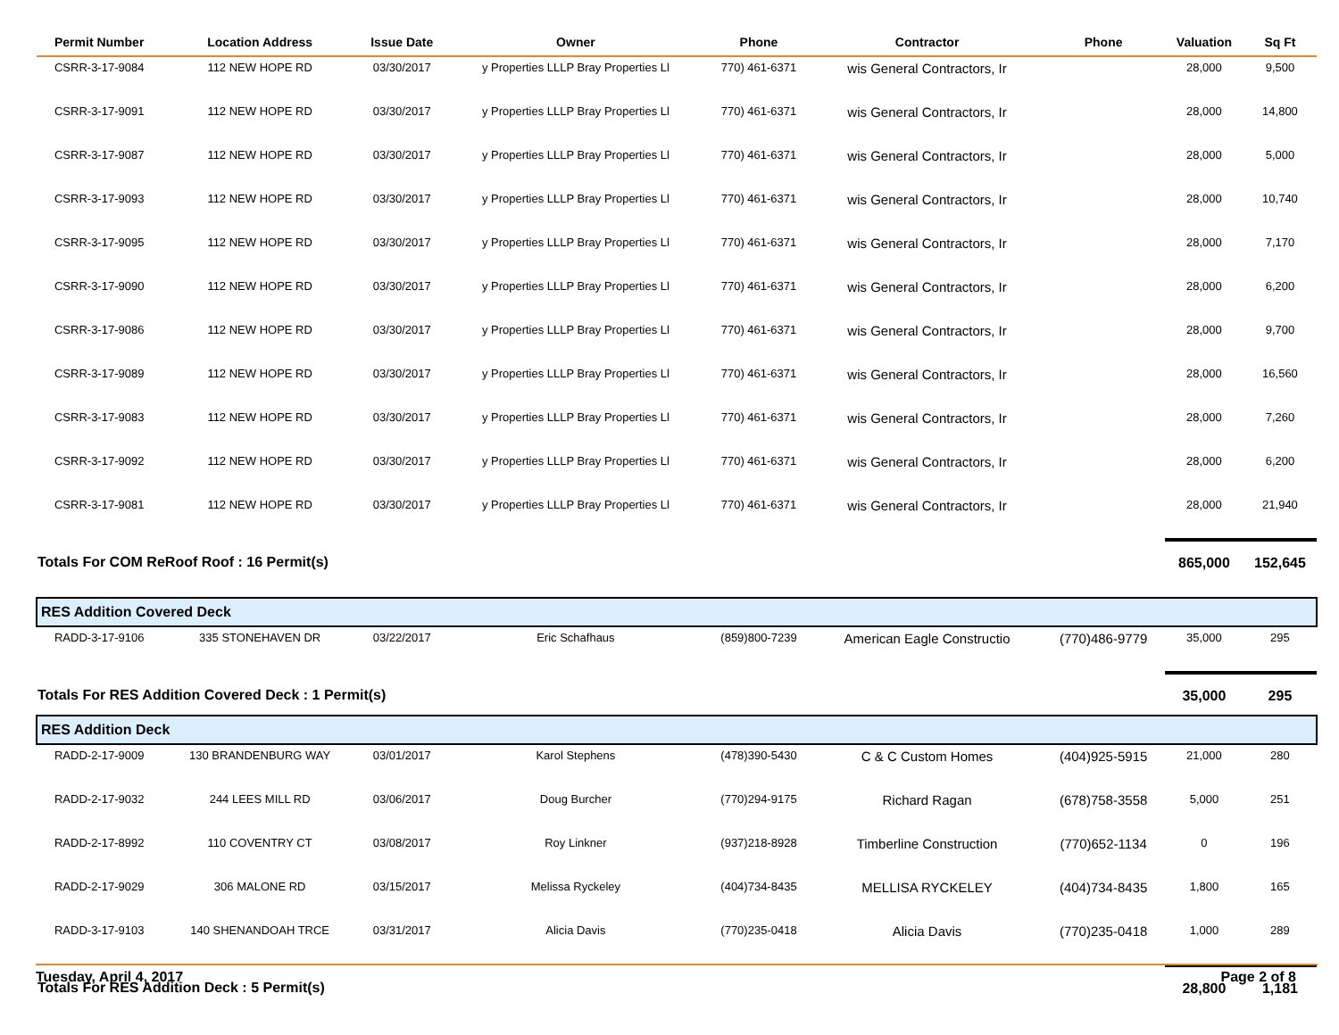| Permit Number | Location Address | Issue Date | Owner | Phone | Contractor | Phone | Valuation | Sq Ft |
| --- | --- | --- | --- | --- | --- | --- | --- | --- |
| CSRR-3-17-9084 | 112 NEW HOPE RD | 03/30/2017 | y Properties LLLP Bray Properties Ll | 770) 461-6371 | wis General Contractors, Ir | | 28,000 | 9,500 |
| CSRR-3-17-9091 | 112 NEW HOPE RD | 03/30/2017 | y Properties LLLP Bray Properties Ll | 770) 461-6371 | wis General Contractors, Ir | | 28,000 | 14,800 |
| CSRR-3-17-9087 | 112 NEW HOPE RD | 03/30/2017 | y Properties LLLP Bray Properties Ll | 770) 461-6371 | wis General Contractors, Ir | | 28,000 | 5,000 |
| CSRR-3-17-9093 | 112 NEW HOPE RD | 03/30/2017 | y Properties LLLP Bray Properties Ll | 770) 461-6371 | wis General Contractors, Ir | | 28,000 | 10,740 |
| CSRR-3-17-9095 | 112 NEW HOPE RD | 03/30/2017 | y Properties LLLP Bray Properties Ll | 770) 461-6371 | wis General Contractors, Ir | | 28,000 | 7,170 |
| CSRR-3-17-9090 | 112 NEW HOPE RD | 03/30/2017 | y Properties LLLP Bray Properties Ll | 770) 461-6371 | wis General Contractors, Ir | | 28,000 | 6,200 |
| CSRR-3-17-9086 | 112 NEW HOPE RD | 03/30/2017 | y Properties LLLP Bray Properties Ll | 770) 461-6371 | wis General Contractors, Ir | | 28,000 | 9,700 |
| CSRR-3-17-9089 | 112 NEW HOPE RD | 03/30/2017 | y Properties LLLP Bray Properties Ll | 770) 461-6371 | wis General Contractors, Ir | | 28,000 | 16,560 |
| CSRR-3-17-9083 | 112 NEW HOPE RD | 03/30/2017 | y Properties LLLP Bray Properties Ll | 770) 461-6371 | wis General Contractors, Ir | | 28,000 | 7,260 |
| CSRR-3-17-9092 | 112 NEW HOPE RD | 03/30/2017 | y Properties LLLP Bray Properties Ll | 770) 461-6371 | wis General Contractors, Ir | | 28,000 | 6,200 |
| CSRR-3-17-9081 | 112 NEW HOPE RD | 03/30/2017 | y Properties LLLP Bray Properties Ll | 770) 461-6371 | wis General Contractors, Ir | | 28,000 | 21,940 |
| Totals For COM ReRoof Roof : 16 Permit(s) | | | | | | | 865,000 | 152,645 |
| RES Addition Covered Deck | | | | | | | | |
| RADD-3-17-9106 | 335 STONEHAVEN DR | 03/22/2017 | Eric Schafhaus | (859)800-7239 | American Eagle Constructio | (770)486-9779 | 35,000 | 295 |
| Totals For RES Addition Covered Deck : 1 Permit(s) | | | | | | | 35,000 | 295 |
| RES Addition Deck | | | | | | | | |
| RADD-2-17-9009 | 130 BRANDENBURG WAY | 03/01/2017 | Karol Stephens | (478)390-5430 | C & C Custom Homes | (404)925-5915 | 21,000 | 280 |
| RADD-2-17-9032 | 244 LEES MILL RD | 03/06/2017 | Doug Burcher | (770)294-9175 | Richard Ragan | (678)758-3558 | 5,000 | 251 |
| RADD-2-17-8992 | 110 COVENTRY CT | 03/08/2017 | Roy Linkner | (937)218-8928 | Timberline Construction | (770)652-1134 | 0 | 196 |
| RADD-2-17-9029 | 306 MALONE RD | 03/15/2017 | Melissa Ryckeley | (404)734-8435 | MELLISA RYCKELEY | (404)734-8435 | 1,800 | 165 |
| RADD-3-17-9103 | 140 SHENANDOAH TRCE | 03/31/2017 | Alicia Davis | (770)235-0418 | Alicia Davis | (770)235-0418 | 1,000 | 289 |
| Totals For RES Addition Deck : 5 Permit(s) | | | | | | | 28,800 | 1,181 |
Tuesday, April 4, 2017 Page 2 of 8